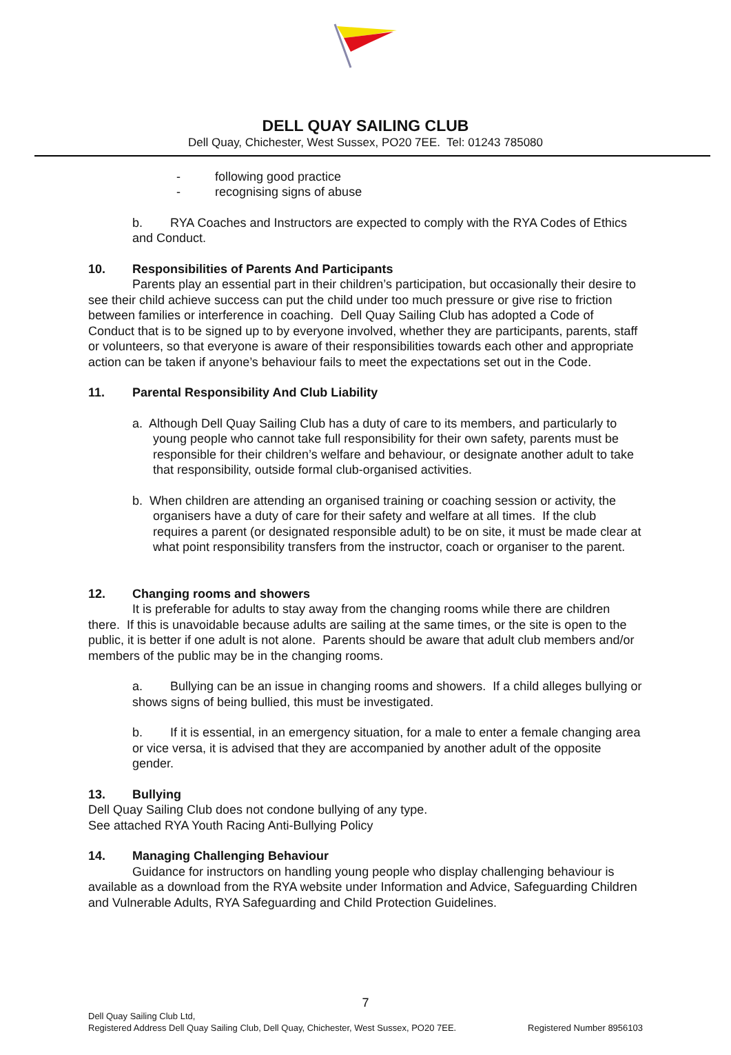DELL QUAY SAILING CLUB
Dell Quay, Chichester, West Sussex, PO20 7EE. Tel: 01243 785080
- following good practice
- recognising signs of abuse
b. RYA Coaches and Instructors are expected to comply with the RYA Codes of Ethics and Conduct.
10. Responsibilities of Parents And Participants
Parents play an essential part in their children’s participation, but occasionally their desire to see their child achieve success can put the child under too much pressure or give rise to friction between families or interference in coaching. Dell Quay Sailing Club has adopted a Code of Conduct that is to be signed up to by everyone involved, whether they are participants, parents, staff or volunteers, so that everyone is aware of their responsibilities towards each other and appropriate action can be taken if anyone’s behaviour fails to meet the expectations set out in the Code.
11. Parental Responsibility And Club Liability
a. Although Dell Quay Sailing Club has a duty of care to its members, and particularly to young people who cannot take full responsibility for their own safety, parents must be responsible for their children’s welfare and behaviour, or designate another adult to take that responsibility, outside formal club-organised activities.
b. When children are attending an organised training or coaching session or activity, the organisers have a duty of care for their safety and welfare at all times. If the club requires a parent (or designated responsible adult) to be on site, it must be made clear at what point responsibility transfers from the instructor, coach or organiser to the parent.
12. Changing rooms and showers
It is preferable for adults to stay away from the changing rooms while there are children there. If this is unavoidable because adults are sailing at the same times, or the site is open to the public, it is better if one adult is not alone. Parents should be aware that adult club members and/or members of the public may be in the changing rooms.
a. Bullying can be an issue in changing rooms and showers. If a child alleges bullying or shows signs of being bullied, this must be investigated.
b. If it is essential, in an emergency situation, for a male to enter a female changing area or vice versa, it is advised that they are accompanied by another adult of the opposite gender.
13. Bullying
Dell Quay Sailing Club does not condone bullying of any type.
See attached RYA Youth Racing Anti-Bullying Policy
14. Managing Challenging Behaviour
Guidance for instructors on handling young people who display challenging behaviour is available as a download from the RYA website under Information and Advice, Safeguarding Children and Vulnerable Adults, RYA Safeguarding and Child Protection Guidelines.
7
Dell Quay Sailing Club Ltd,
Registered Address Dell Quay Sailing Club, Dell Quay, Chichester, West Sussex, PO20 7EE. Registered Number 8956103